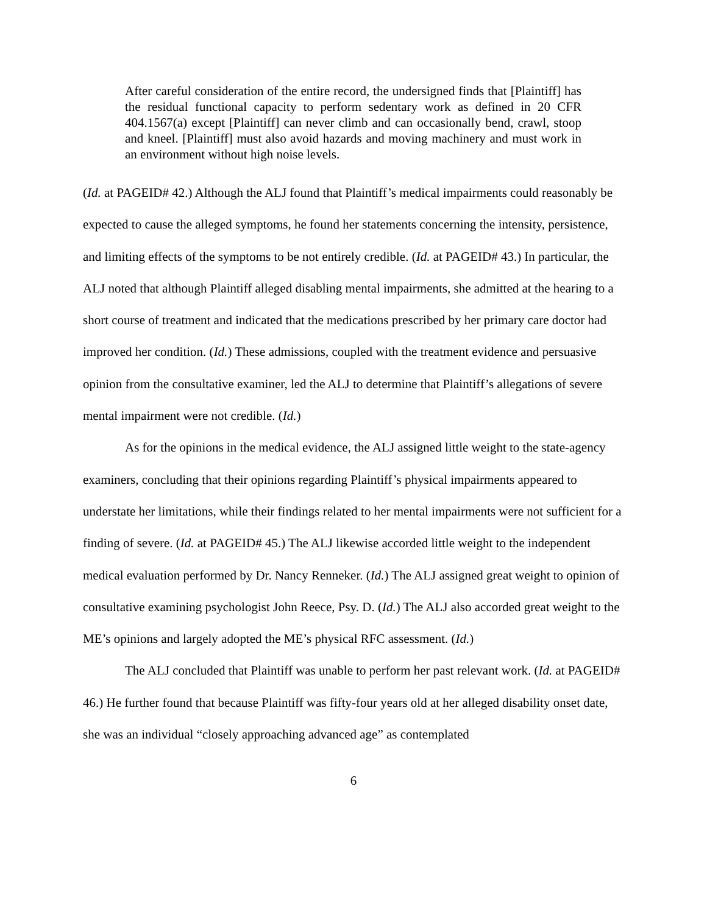After careful consideration of the entire record, the undersigned finds that [Plaintiff] has the residual functional capacity to perform sedentary work as defined in 20 CFR 404.1567(a) except [Plaintiff] can never climb and can occasionally bend, crawl, stoop and kneel. [Plaintiff] must also avoid hazards and moving machinery and must work in an environment without high noise levels.
(Id. at PAGEID# 42.) Although the ALJ found that Plaintiff’s medical impairments could reasonably be expected to cause the alleged symptoms, he found her statements concerning the intensity, persistence, and limiting effects of the symptoms to be not entirely credible. (Id. at PAGEID# 43.) In particular, the ALJ noted that although Plaintiff alleged disabling mental impairments, she admitted at the hearing to a short course of treatment and indicated that the medications prescribed by her primary care doctor had improved her condition. (Id.) These admissions, coupled with the treatment evidence and persuasive opinion from the consultative examiner, led the ALJ to determine that Plaintiff’s allegations of severe mental impairment were not credible. (Id.)
As for the opinions in the medical evidence, the ALJ assigned little weight to the state-agency examiners, concluding that their opinions regarding Plaintiff’s physical impairments appeared to understate her limitations, while their findings related to her mental impairments were not sufficient for a finding of severe. (Id. at PAGEID# 45.) The ALJ likewise accorded little weight to the independent medical evaluation performed by Dr. Nancy Renneker. (Id.) The ALJ assigned great weight to opinion of consultative examining psychologist John Reece, Psy. D. (Id.) The ALJ also accorded great weight to the ME’s opinions and largely adopted the ME’s physical RFC assessment. (Id.)
The ALJ concluded that Plaintiff was unable to perform her past relevant work. (Id. at PAGEID# 46.) He further found that because Plaintiff was fifty-four years old at her alleged disability onset date, she was an individual “closely approaching advanced age” as contemplated
6